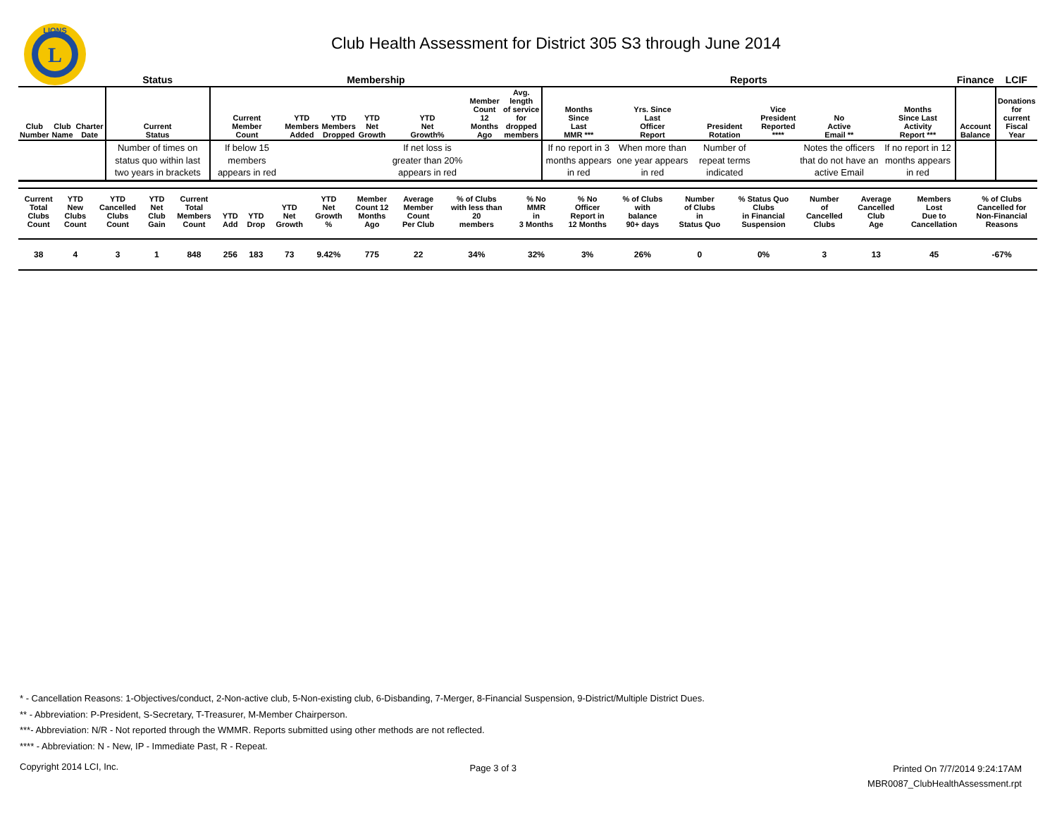L
LIONS
Club Health Assessment for District 305 S3 through June 2014
| | | | Status | Membership | | | | | | | Reports | | | | | | Finance | LCIF |
| --- | --- | --- | --- | --- | --- | --- | --- | --- | --- | --- | --- | --- | --- | --- | --- | --- | --- | --- |
| Club Number | Club Name | Charter Date | Current Status | Current Member Count | YTD Members Added | YTD Members Dropped | YTD Net Growth | YTD Net Growth% | Member Count 12 Months Ago | Avg. length of service for dropped members | Months Since Last MMR *** | Yrs. Since Last Officer Report | President Rotation | Vice President Reported **** | No Active Email ** | Months Since Last Activity Report *** | Account Balance | Donations for current Fiscal Year |
| | | | Number of times on status quo within last two years in brackets | If below 15 members appears in red | | | | If net loss is greater than 20% appears in red | | | If no report in 3 months appears in red | When more than one year appears in red | Number of repeat terms indicated | | Notes the officers that do not have an active Email | If no report in 12 months appears in red | | |
| Current Total Clubs Count | YTD New Clubs Count | YTD Cancelled Clubs Count | YTD Net Club Gain | Current Total Members Count | YTD Add | YTD Drop | YTD Net Growth | YTD Net Growth % | Member Count 12 Months Ago | Average Member Count Per Club | % of Clubs with less than 20 members | % No MMR in 3 Months | % No Officer Report in 12 Months | % of Clubs with balance 90+ days | Number of Clubs in Status Quo | % Status Quo Clubs in Financial Suspension | Number of Cancelled Clubs | Average Cancelled Club Age | Members Lost Due to Cancellation | % of Clubs Cancelled for Non-Financial Reasons |
| --- | --- | --- | --- | --- | --- | --- | --- | --- | --- | --- | --- | --- | --- | --- | --- | --- | --- | --- | --- | --- |
| 38 | 4 | 3 | 1 | 848 | 256 | 183 | 73 | 9.42% | 775 | 22 | 34% | 32% | 3% | 26% | 0 | 0% | 3 | 13 | 45 | -67% |
* - Cancellation Reasons: 1-Objectives/conduct, 2-Non-active club, 5-Non-existing club, 6-Disbanding, 7-Merger, 8-Financial Suspension, 9-District/Multiple District Dues.
** - Abbreviation: P-President, S-Secretary, T-Treasurer, M-Member Chairperson.
***- Abbreviation: N/R - Not reported through the WMMR. Reports submitted using other methods are not reflected.
**** - Abbreviation: N - New, IP - Immediate Past, R - Repeat.
Copyright 2014 LCI, Inc. Page 3 of 3
Printed On 7/7/2014 9:24:17AM
MBR0087_ClubHealthAssessment.rpt